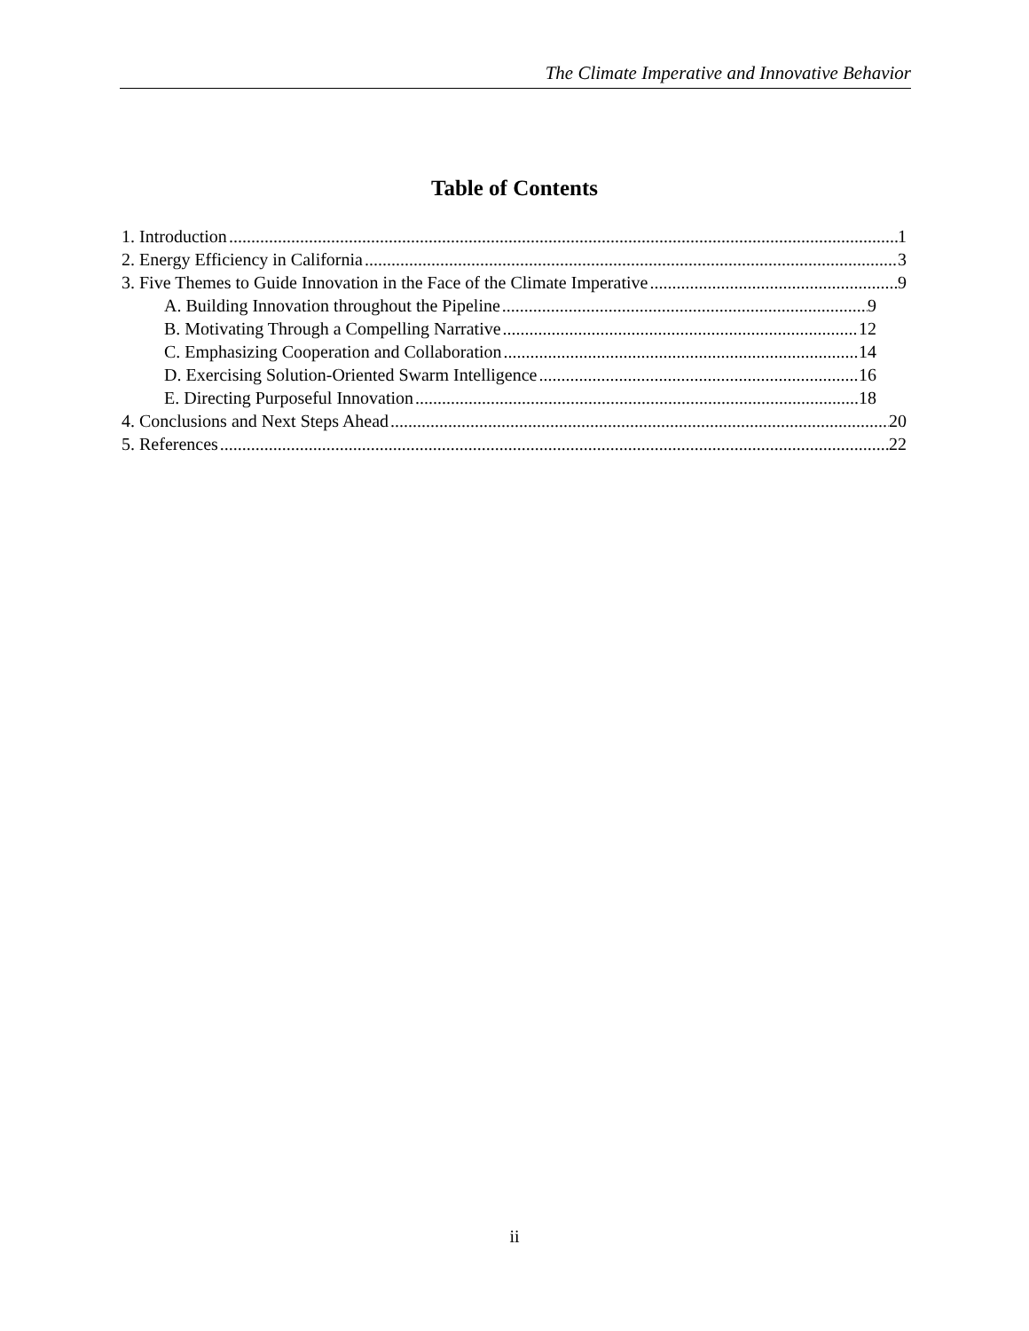The Climate Imperative and Innovative Behavior
Table of Contents
1. Introduction 1
2. Energy Efficiency in California 3
3. Five Themes to Guide Innovation in the Face of the Climate Imperative 9
A. Building Innovation throughout the Pipeline 9
B. Motivating Through a Compelling Narrative 12
C. Emphasizing Cooperation and Collaboration 14
D. Exercising Solution-Oriented Swarm Intelligence 16
E. Directing Purposeful Innovation 18
4. Conclusions and Next Steps Ahead 20
5. References 22
ii